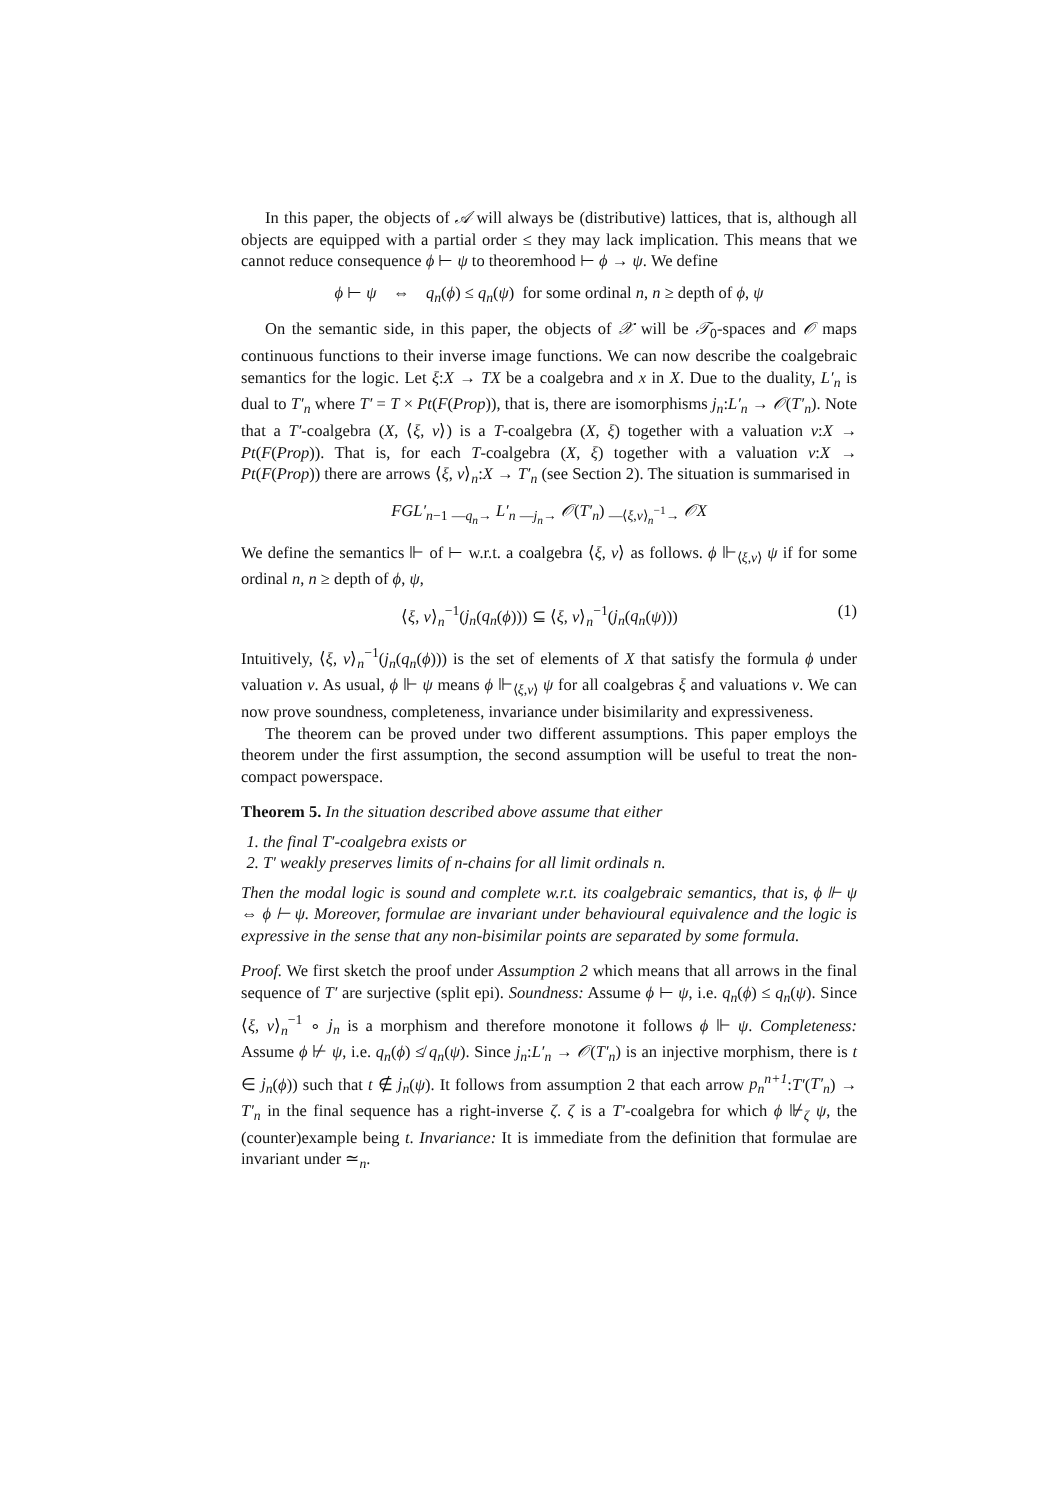In this paper, the objects of 𝒜 will always be (distributive) lattices, that is, although all objects are equipped with a partial order ≤ they may lack implication. This means that we cannot reduce consequence ϕ ⊢ ψ to theoremhood ⊢ ϕ → ψ. We define
ϕ ⊢ ψ ⇔ q<sub>n</sub>(ϕ) ≤ q<sub>n</sub>(ψ) for some ordinal n, n ≥ depth of ϕ, ψ
On the semantic side, in this paper, the objects of 𝒳 will be 𝒯<sub>0</sub>-spaces and 𝒪 maps continuous functions to their inverse image functions. We can now describe the coalgebraic semantics for the logic. Let ξ:X → TX be a coalgebra and x in X. Due to the duality, L′<sub>n</sub> is dual to T′<sub>n</sub> where T′ = T × Pt(F(Prop)), that is, there are isomorphisms j<sub>n</sub>:L′<sub>n</sub> → 𝒪(T′<sub>n</sub>). Note that a T′-coalgebra (X, ⟨ξ, v⟩) is a T-coalgebra (X, ξ) together with a valuation v:X → Pt(F(Prop)). That is, for each T-coalgebra (X, ξ) together with a valuation v:X → Pt(F(Prop)) there are arrows ⟨ξ, v⟩<sub>n</sub>:X → T′<sub>n</sub> (see Section 2). The situation is summarised in
FGL′<sub>n−1</sub> <sub>—q<sub>n</sub>→</sub> L′<sub>n</sub> <sub>—j<sub>n</sub>→</sub> 𝒪(T′<sub>n</sub>) <sub>—⟨ξ,v⟩<sub>n</sub><sup>−1</sup>→</sub> 𝒪X
We define the semantics ⊩ of ⊢ w.r.t. a coalgebra ⟨ξ, v⟩ as follows. ϕ ⊩<sub>⟨ξ,v⟩</sub> ψ if for some ordinal n, n ≥ depth of ϕ, ψ,
⟨ξ, v⟩<sub>n</sub><sup>−1</sup>(j<sub>n</sub>(q<sub>n</sub>(ϕ))) ⊆ ⟨ξ, v⟩<sub>n</sub><sup>−1</sup>(j<sub>n</sub>(q<sub>n</sub>(ψ))) (1)
Intuitively, ⟨ξ, v⟩<sub>n</sub><sup>−1</sup>(j<sub>n</sub>(q<sub>n</sub>(ϕ))) is the set of elements of X that satisfy the formula ϕ under valuation v. As usual, ϕ ⊩ ψ means ϕ ⊩<sub>⟨ξ,v⟩</sub> ψ for all coalgebras ξ and valuations v. We can now prove soundness, completeness, invariance under bisimilarity and expressiveness.
The theorem can be proved under two different assumptions. This paper employs the theorem under the first assumption, the second assumption will be useful to treat the non-compact powerspace.
Theorem 5. In the situation described above assume that either
1. the final T′-coalgebra exists or
2. T′ weakly preserves limits of n-chains for all limit ordinals n.
Then the modal logic is sound and complete w.r.t. its coalgebraic semantics, that is, ϕ ⊩ ψ ⇔ ϕ ⊢ ψ. Moreover, formulae are invariant under behavioural equivalence and the logic is expressive in the sense that any non-bisimilar points are separated by some formula.
Proof. We first sketch the proof under Assumption 2 which means that all arrows in the final sequence of T′ are surjective (split epi). Soundness: Assume ϕ ⊢ ψ, i.e. q<sub>n</sub>(ϕ) ≤ q<sub>n</sub>(ψ). Since ⟨ξ, v⟩<sub>n</sub><sup>−1</sup> ∘ j<sub>n</sub> is a morphism and therefore monotone it follows ϕ ⊩ ψ. Completeness: Assume ϕ ⊬ ψ, i.e. q<sub>n</sub>(ϕ) ≰ q<sub>n</sub>(ψ). Since j<sub>n</sub>:L′<sub>n</sub> → 𝒪(T′<sub>n</sub>) is an injective morphism, there is t ∈ j<sub>n</sub>(ϕ)) such that t ∉ j<sub>n</sub>(ψ). It follows from assumption 2 that each arrow p<sub>n</sub><sup>n+1</sup>:T′(T′<sub>n</sub>) → T′<sub>n</sub> in the final sequence has a right-inverse ζ. ζ is a T′-coalgebra for which ϕ ⊮<sub>ζ</sub> ψ, the (counter)example being t. Invariance: It is immediate from the definition that formulae are invariant under ≃<sub>n</sub>.